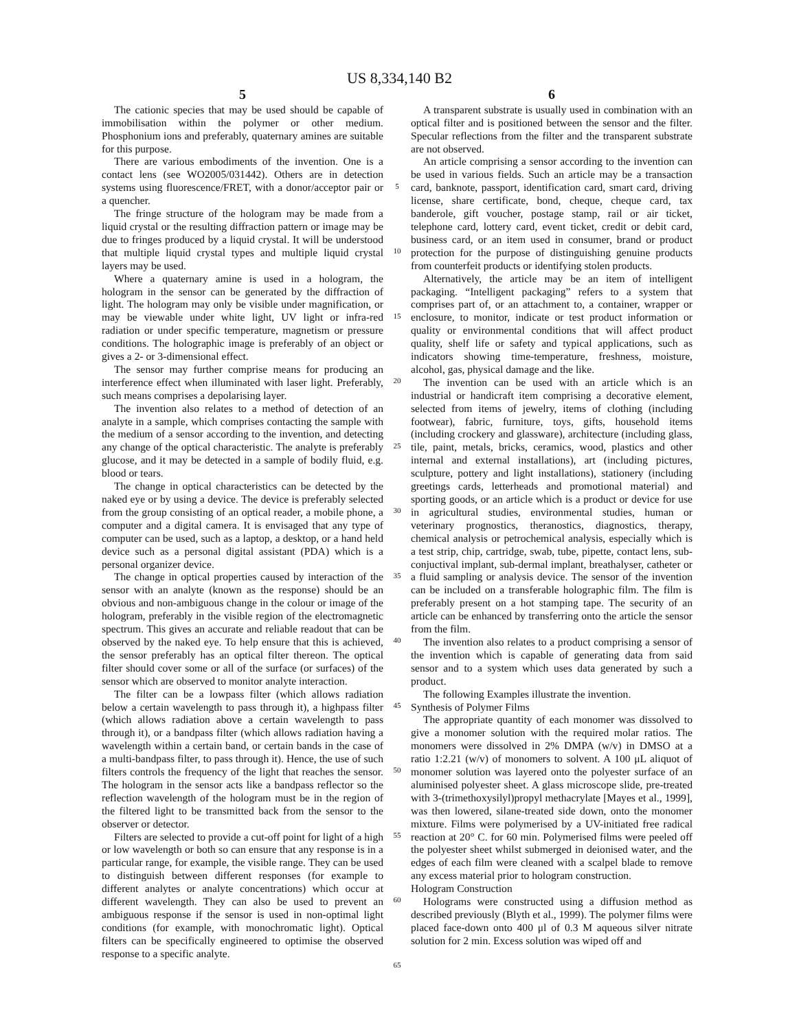US 8,334,140 B2
5
The cationic species that may be used should be capable of immobilisation within the polymer or other medium. Phosphonium ions and preferably, quaternary amines are suitable for this purpose.
There are various embodiments of the invention. One is a contact lens (see WO2005/031442). Others are in detection systems using fluorescence/FRET, with a donor/acceptor pair or a quencher.
The fringe structure of the hologram may be made from a liquid crystal or the resulting diffraction pattern or image may be due to fringes produced by a liquid crystal. It will be understood that multiple liquid crystal types and multiple liquid crystal layers may be used.
Where a quaternary amine is used in a hologram, the hologram in the sensor can be generated by the diffraction of light. The hologram may only be visible under magnification, or may be viewable under white light, UV light or infra-red radiation or under specific temperature, magnetism or pressure conditions. The holographic image is preferably of an object or gives a 2- or 3-dimensional effect.
The sensor may further comprise means for producing an interference effect when illuminated with laser light. Preferably, such means comprises a depolarising layer.
The invention also relates to a method of detection of an analyte in a sample, which comprises contacting the sample with the medium of a sensor according to the invention, and detecting any change of the optical characteristic. The analyte is preferably glucose, and it may be detected in a sample of bodily fluid, e.g. blood or tears.
The change in optical characteristics can be detected by the naked eye or by using a device. The device is preferably selected from the group consisting of an optical reader, a mobile phone, a computer and a digital camera. It is envisaged that any type of computer can be used, such as a laptop, a desktop, or a hand held device such as a personal digital assistant (PDA) which is a personal organizer device.
The change in optical properties caused by interaction of the sensor with an analyte (known as the response) should be an obvious and non-ambiguous change in the colour or image of the hologram, preferably in the visible region of the electromagnetic spectrum. This gives an accurate and reliable readout that can be observed by the naked eye. To help ensure that this is achieved, the sensor preferably has an optical filter thereon. The optical filter should cover some or all of the surface (or surfaces) of the sensor which are observed to monitor analyte interaction.
The filter can be a lowpass filter (which allows radiation below a certain wavelength to pass through it), a highpass filter (which allows radiation above a certain wavelength to pass through it), or a bandpass filter (which allows radiation having a wavelength within a certain band, or certain bands in the case of a multi-bandpass filter, to pass through it). Hence, the use of such filters controls the frequency of the light that reaches the sensor. The hologram in the sensor acts like a bandpass reflector so the reflection wavelength of the hologram must be in the region of the filtered light to be transmitted back from the sensor to the observer or detector.
Filters are selected to provide a cut-off point for light of a high or low wavelength or both so can ensure that any response is in a particular range, for example, the visible range. They can be used to distinguish between different responses (for example to different analytes or analyte concentrations) which occur at different wavelength. They can also be used to prevent an ambiguous response if the sensor is used in non-optimal light conditions (for example, with monochromatic light). Optical filters can be specifically engineered to optimise the observed response to a specific analyte.
5
10
15
20
25
30
35
40
45
50
55
60
65
6
A transparent substrate is usually used in combination with an optical filter and is positioned between the sensor and the filter. Specular reflections from the filter and the transparent substrate are not observed.
An article comprising a sensor according to the invention can be used in various fields. Such an article may be a transaction card, banknote, passport, identification card, smart card, driving license, share certificate, bond, cheque, cheque card, tax banderole, gift voucher, postage stamp, rail or air ticket, telephone card, lottery card, event ticket, credit or debit card, business card, or an item used in consumer, brand or product protection for the purpose of distinguishing genuine products from counterfeit products or identifying stolen products.
Alternatively, the article may be an item of intelligent packaging. “Intelligent packaging” refers to a system that comprises part of, or an attachment to, a container, wrapper or enclosure, to monitor, indicate or test product information or quality or environmental conditions that will affect product quality, shelf life or safety and typical applications, such as indicators showing time-temperature, freshness, moisture, alcohol, gas, physical damage and the like.
The invention can be used with an article which is an industrial or handicraft item comprising a decorative element, selected from items of jewelry, items of clothing (including footwear), fabric, furniture, toys, gifts, household items (including crockery and glassware), architecture (including glass, tile, paint, metals, bricks, ceramics, wood, plastics and other internal and external installations), art (including pictures, sculpture, pottery and light installations), stationery (including greetings cards, letterheads and promotional material) and sporting goods, or an article which is a product or device for use in agricultural studies, environmental studies, human or veterinary prognostics, theranostics, diagnostics, therapy, chemical analysis or petrochemical analysis, especially which is a test strip, chip, cartridge, swab, tube, pipette, contact lens, sub-conjuctival implant, sub-dermal implant, breathalyser, catheter or a fluid sampling or analysis device. The sensor of the invention can be included on a transferable holographic film. The film is preferably present on a hot stamping tape. The security of an article can be enhanced by transferring onto the article the sensor from the film.
The invention also relates to a product comprising a sensor of the invention which is capable of generating data from said sensor and to a system which uses data generated by such a product.
The following Examples illustrate the invention.
Synthesis of Polymer Films
The appropriate quantity of each monomer was dissolved to give a monomer solution with the required molar ratios. The monomers were dissolved in 2% DMPA (w/v) in DMSO at a ratio 1:2.21 (w/v) of monomers to solvent. A 100 μL aliquot of monomer solution was layered onto the polyester surface of an aluminised polyester sheet. A glass microscope slide, pre-treated with 3-(trimethoxysilyl)propyl methacrylate [Mayes et al., 1999], was then lowered, silane-treated side down, onto the monomer mixture. Films were polymerised by a UV-initiated free radical reaction at 20° C. for 60 min. Polymerised films were peeled off the polyester sheet whilst submerged in deionised water, and the edges of each film were cleaned with a scalpel blade to remove any excess material prior to hologram construction.
Hologram Construction
Holograms were constructed using a diffusion method as described previously (Blyth et al., 1999). The polymer films were placed face-down onto 400 μl of 0.3 M aqueous silver nitrate solution for 2 min. Excess solution was wiped off and